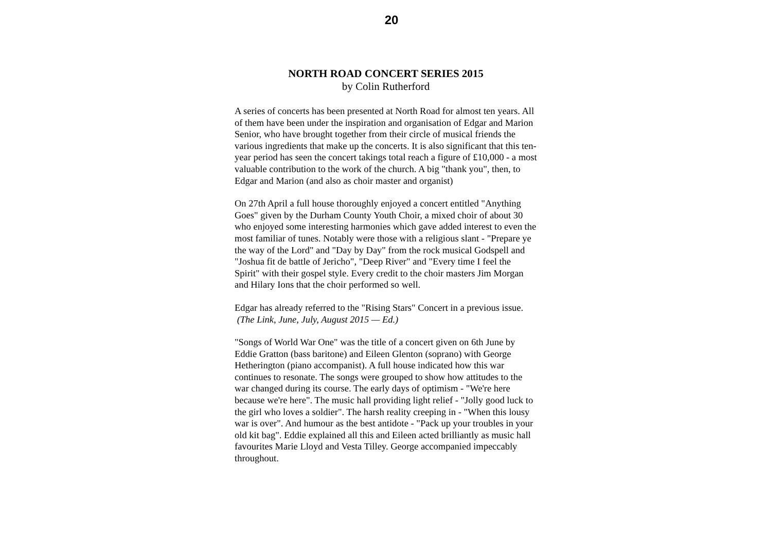20
NORTH ROAD CONCERT SERIES 2015
by Colin Rutherford
A series of concerts has been presented at North Road for almost ten years. All of them have been under the inspiration and organisation of Edgar and Marion Senior, who have brought together from their circle of musical friends the various ingredients that make up the concerts. It is also significant that this ten-year period has seen the concert takings total reach a figure of £10,000 - a most valuable contribution to the work of the church. A big "thank you", then, to Edgar and Marion (and also as choir master and organist)
On 27th April a full house thoroughly enjoyed a concert entitled "Anything Goes" given by the Durham County Youth Choir, a mixed choir of about 30 who enjoyed some interesting harmonies which gave added interest to even the most familiar of tunes. Notably were those with a religious slant - "Prepare ye the way of the Lord" and "Day by Day" from the rock musical Godspell and "Joshua fit de battle of Jericho", "Deep River" and "Every time I feel the Spirit" with their gospel style. Every credit to the choir masters Jim Morgan and Hilary Ions that the choir performed so well.
Edgar has already referred to the "Rising Stars" Concert in a previous issue. (The Link, June, July, August 2015 — Ed.)
"Songs of World War One" was the title of a concert given on 6th June by Eddie Gratton (bass baritone) and Eileen Glenton (soprano) with George Hetherington (piano accompanist). A full house indicated how this war continues to resonate. The songs were grouped to show how attitudes to the war changed during its course. The early days of optimism - "We're here because we're here". The music hall providing light relief - "Jolly good luck to the girl who loves a soldier". The harsh reality creeping in - "When this lousy war is over". And humour as the best antidote - "Pack up your troubles in your old kit bag". Eddie explained all this and Eileen acted brilliantly as music hall favourites Marie Lloyd and Vesta Tilley. George accompanied impeccably throughout.